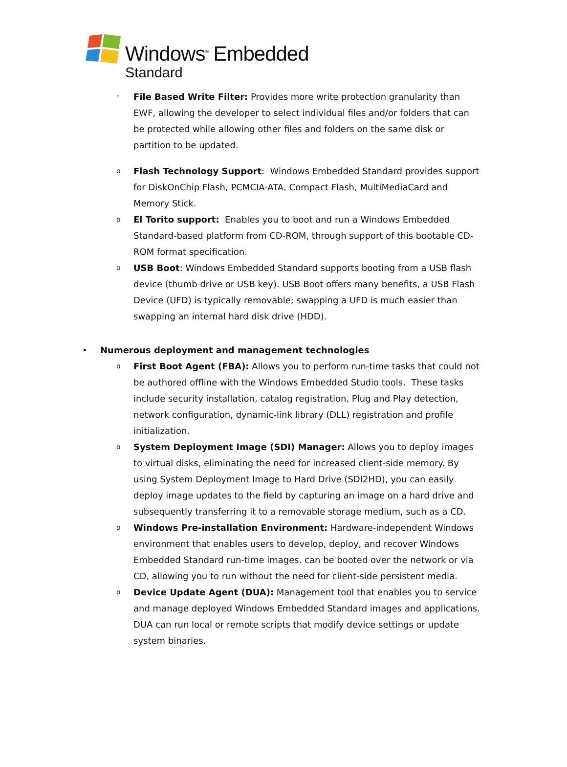Windows<sup>®</sup> Embedded
Standard
◦
File Based Write Filter: Provides more write protection granularity than EWF, allowing the developer to select individual files and/or folders that can be protected while allowing other files and folders on the same disk or partition to be updated.
o
Flash Technology Support: Windows Embedded Standard provides support for DiskOnChip Flash, PCMCIA-ATA, Compact Flash, MultiMediaCard and Memory Stick.
o
El Torito support: Enables you to boot and run a Windows Embedded Standard-based platform from CD-ROM, through support of this bootable CD-ROM format specification.
o
USB Boot: Windows Embedded Standard supports booting from a USB flash device (thumb drive or USB key). USB Boot offers many benefits, a USB Flash Device (UFD) is typically removable; swapping a UFD is much easier than swapping an internal hard disk drive (HDD).
• Numerous deployment and management technologies
o
First Boot Agent (FBA): Allows you to perform run-time tasks that could not be authored offline with the Windows Embedded Studio tools. These tasks include security installation, catalog registration, Plug and Play detection, network configuration, dynamic-link library (DLL) registration and profile initialization.
o
System Deployment Image (SDI) Manager: Allows you to deploy images to virtual disks, eliminating the need for increased client-side memory. By using System Deployment Image to Hard Drive (SDI2HD), you can easily deploy image updates to the field by capturing an image on a hard drive and subsequently transferring it to a removable storage medium, such as a CD.
o
Windows Pre-installation Environment: Hardware-independent Windows environment that enables users to develop, deploy, and recover Windows Embedded Standard run-time images. can be booted over the network or via CD, allowing you to run without the need for client-side persistent media.
o
Device Update Agent (DUA): Management tool that enables you to service and manage deployed Windows Embedded Standard images and applications. DUA can run local or remote scripts that modify device settings or update system binaries.